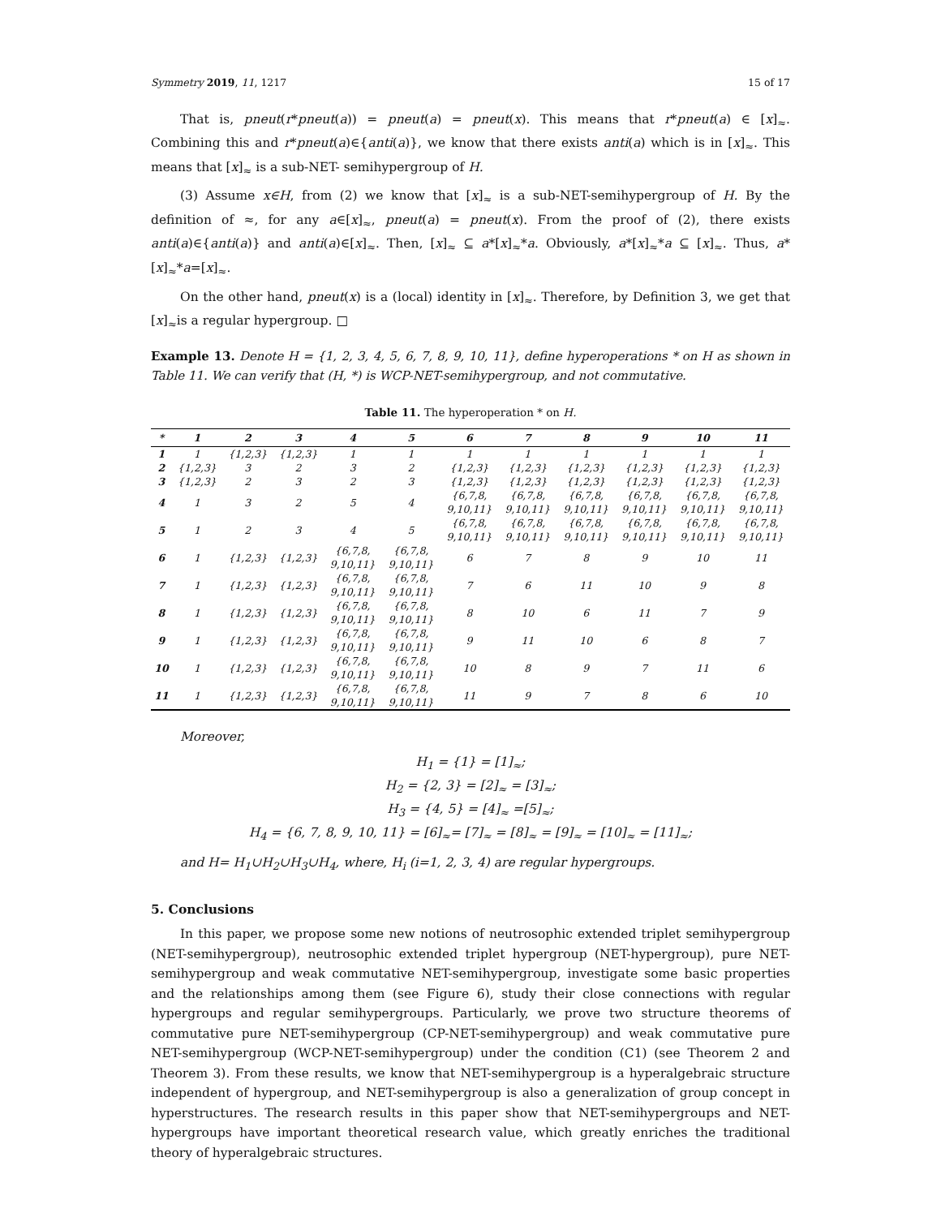Symmetry 2019, 11, 1217 15 of 17
That is, pneut(r*pneut(a)) = pneut(a) = pneut(x). This means that r*pneut(a) ∈ [x]<sub>≈</sub>. Combining this and r*pneut(a)∈{anti(a)}, we know that there exists anti(a) which is in [x]<sub>≈</sub>. This means that [x]<sub>≈</sub> is a sub-NET- semihypergroup of H.
(3) Assume x∈H, from (2) we know that [x]<sub>≈</sub> is a sub-NET-semihypergroup of H. By the definition of ≈, for any a∈[x]<sub>≈</sub>, pneut(a) = pneut(x). From the proof of (2), there exists anti(a)∈{anti(a)} and anti(a)∈[x]<sub>≈</sub>. Then, [x]<sub>≈</sub> ⊆ a*[x]<sub>≈</sub>*a. Obviously, a*[x]<sub>≈</sub>*a ⊆ [x]<sub>≈</sub>. Thus, a*[x]<sub>≈</sub>*a=[x]<sub>≈</sub>.
On the other hand, pneut(x) is a (local) identity in [x]<sub>≈</sub>. Therefore, by Definition 3, we get that [x]<sub>≈</sub>is a regular hypergroup. □
Example 13. Denote H = {1, 2, 3, 4, 5, 6, 7, 8, 9, 10, 11}, define hyperoperations * on H as shown in Table 11. We can verify that (H, *) is WCP-NET-semihypergroup, and not commutative.
Table 11. The hyperoperation * on H.
| * | 1 | 2 | 3 | 4 | 5 | 6 | 7 | 8 | 9 | 10 | 11 |
| --- | --- | --- | --- | --- | --- | --- | --- | --- | --- | --- | --- |
| 1 | 1 | {1,2,3} | {1,2,3} | 1 | 1 | 1 | 1 | 1 | 1 | 1 | 1 |
| 2 | {1,2,3} | 3 | 2 | 3 | 2 | {1,2,3} | {1,2,3} | {1,2,3} | {1,2,3} | {1,2,3} | {1,2,3} |
| 3 | {1,2,3} | 2 | 3 | 2 | 3 | {1,2,3} | {1,2,3} | {1,2,3} | {1,2,3} | {1,2,3} | {1,2,3} |
| 4 | 1 | 3 | 2 | 5 | 4 | {6,7,8, 9,10,11} | {6,7,8, 9,10,11} | {6,7,8, 9,10,11} | {6,7,8, 9,10,11} | {6,7,8, 9,10,11} | {6,7,8, 9,10,11} |
| 5 | 1 | 2 | 3 | 4 | 5 | {6,7,8, 9,10,11} | {6,7,8, 9,10,11} | {6,7,8, 9,10,11} | {6,7,8, 9,10,11} | {6,7,8, 9,10,11} | {6,7,8, 9,10,11} |
| 6 | 1 | {1,2,3} | {1,2,3} | {6,7,8, 9,10,11} | {6,7,8, 9,10,11} | 6 | 7 | 8 | 9 | 10 | 11 |
| 7 | 1 | {1,2,3} | {1,2,3} | {6,7,8, 9,10,11} | {6,7,8, 9,10,11} | 7 | 6 | 11 | 10 | 9 | 8 |
| 8 | 1 | {1,2,3} | {1,2,3} | {6,7,8, 9,10,11} | {6,7,8, 9,10,11} | 8 | 10 | 6 | 11 | 7 | 9 |
| 9 | 1 | {1,2,3} | {1,2,3} | {6,7,8, 9,10,11} | {6,7,8, 9,10,11} | 9 | 11 | 10 | 6 | 8 | 7 |
| 10 | 1 | {1,2,3} | {1,2,3} | {6,7,8, 9,10,11} | {6,7,8, 9,10,11} | 10 | 8 | 9 | 7 | 11 | 6 |
| 11 | 1 | {1,2,3} | {1,2,3} | {6,7,8, 9,10,11} | {6,7,8, 9,10,11} | 11 | 9 | 7 | 8 | 6 | 10 |
Moreover,
H<sub>1</sub> = {1} = [1]<sub>≈</sub>;
H<sub>2</sub> = {2, 3} = [2]<sub>≈</sub> = [3]<sub>≈</sub>;
H<sub>3</sub> = {4, 5} = [4]<sub>≈</sub> =[5]<sub>≈</sub>;
H<sub>4</sub> = {6, 7, 8, 9, 10, 11} = [6]<sub>≈</sub>= [7]<sub>≈</sub> = [8]<sub>≈</sub> = [9]<sub>≈</sub> = [10]<sub>≈</sub> = [11]<sub>≈</sub>;
and H= H<sub>1</sub>∪H<sub>2</sub>∪H<sub>3</sub>∪H<sub>4</sub>, where, H<sub>i</sub> (i=1, 2, 3, 4) are regular hypergroups.
5. Conclusions
In this paper, we propose some new notions of neutrosophic extended triplet semihypergroup (NET-semihypergroup), neutrosophic extended triplet hypergroup (NET-hypergroup), pure NET-semihypergroup and weak commutative NET-semihypergroup, investigate some basic properties and the relationships among them (see Figure 6), study their close connections with regular hypergroups and regular semihypergroups. Particularly, we prove two structure theorems of commutative pure NET-semihypergroup (CP-NET-semihypergroup) and weak commutative pure NET-semihypergroup (WCP-NET-semihypergroup) under the condition (C1) (see Theorem 2 and Theorem 3). From these results, we know that NET-semihypergroup is a hyperalgebraic structure independent of hypergroup, and NET-semihypergroup is also a generalization of group concept in hyperstructures. The research results in this paper show that NET-semihypergroups and NET-hypergroups have important theoretical research value, which greatly enriches the traditional theory of hyperalgebraic structures.